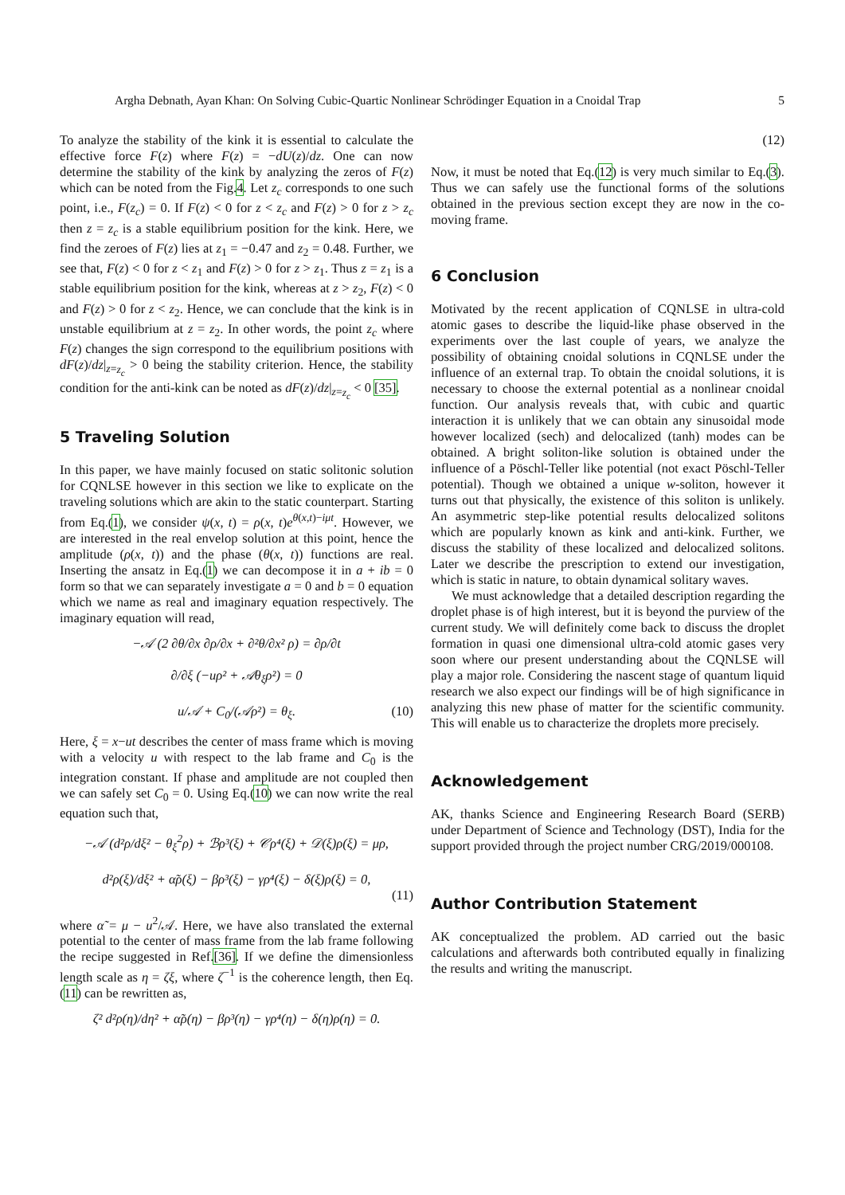Argha Debnath, Ayan Khan: On Solving Cubic-Quartic Nonlinear Schrödinger Equation in a Cnoidal Trap 5
To analyze the stability of the kink it is essential to calculate the effective force F(z) where F(z) = −dU(z)/dz. One can now determine the stability of the kink by analyzing the zeros of F(z) which can be noted from the Fig.4. Let z<sub>c</sub> corresponds to one such point, i.e., F(z<sub>c</sub>) = 0. If F(z) < 0 for z < z<sub>c</sub> and F(z) > 0 for z > z<sub>c</sub> then z = z<sub>c</sub> is a stable equilibrium position for the kink. Here, we find the zeroes of F(z) lies at z<sub>1</sub> = −0.47 and z<sub>2</sub> = 0.48. Further, we see that, F(z) < 0 for z < z<sub>1</sub> and F(z) > 0 for z > z<sub>1</sub>. Thus z = z<sub>1</sub> is a stable equilibrium position for the kink, whereas at z > z<sub>2</sub>, F(z) < 0 and F(z) > 0 for z < z<sub>2</sub>. Hence, we can conclude that the kink is in unstable equilibrium at z = z<sub>2</sub>. In other words, the point z<sub>c</sub> where F(z) changes the sign correspond to the equilibrium positions with dF(z)/dz|<sub>z=z<sub>c</sub></sub> > 0 being the stability criterion. Hence, the stability condition for the anti-kink can be noted as dF(z)/dz|<sub>z=z<sub>c</sub></sub> < 0 [35].
5 Traveling Solution
In this paper, we have mainly focused on static solitonic solution for CQNLSE however in this section we like to explicate on the traveling solutions which are akin to the static counterpart. Starting from Eq.(1), we consider ψ(x, t) = ρ(x, t)e<sup>θ(x,t)−iμt</sup>. However, we are interested in the real envelop solution at this point, hence the amplitude (ρ(x, t)) and the phase (θ(x, t)) functions are real. Inserting the ansatz in Eq.(1) we can decompose it in a + ib = 0 form so that we can separately investigate a = 0 and b = 0 equation which we name as real and imaginary equation respectively. The imaginary equation will read,
−𝒜 (2 ∂θ/∂x ∂ρ/∂x + ∂²θ/∂x² ρ) = ∂ρ/∂t
∂/∂ξ (−uρ² + 𝒜θ<sub>ξ</sub>ρ²) = 0
u/𝒜 + C<sub>0</sub>/(𝒜ρ²) = θ<sub>ξ</sub>. (10)
Here, ξ = x−ut describes the center of mass frame which is moving with a velocity u with respect to the lab frame and C<sub>0</sub> is the integration constant. If phase and amplitude are not coupled then we can safely set C<sub>0</sub> = 0. Using Eq.(10) we can now write the real equation such that,
−𝒜 (d²ρ/dξ² − θ<sub>ξ</sub><sup>2</sup>ρ) + ℬρ³(ξ) + 𝒞ρ⁴(ξ) + 𝒟(ξ)ρ(ξ) = μρ,
d²ρ(ξ)/dξ² + α̃ρ(ξ) − βρ³(ξ) − γρ⁴(ξ) − δ(ξ)ρ(ξ) = 0,
(11)
where α̃ = μ − u<sup>2</sup>/𝒜. Here, we have also translated the external potential to the center of mass frame from the lab frame following the recipe suggested in Ref.[36]. If we define the dimensionless length scale as η = ζξ, where ζ<sup>−1</sup> is the coherence length, then Eq.(11) can be rewritten as,
ζ² d²ρ(η)/dη² + α̃ρ(η) − βρ³(η) − γρ⁴(η) − δ(η)ρ(η) = 0.
(12)
Now, it must be noted that Eq.(12) is very much similar to Eq.(3). Thus we can safely use the functional forms of the solutions obtained in the previous section except they are now in the co-moving frame.
6 Conclusion
Motivated by the recent application of CQNLSE in ultra-cold atomic gases to describe the liquid-like phase observed in the experiments over the last couple of years, we analyze the possibility of obtaining cnoidal solutions in CQNLSE under the influence of an external trap. To obtain the cnoidal solutions, it is necessary to choose the external potential as a nonlinear cnoidal function. Our analysis reveals that, with cubic and quartic interaction it is unlikely that we can obtain any sinusoidal mode however localized (sech) and delocalized (tanh) modes can be obtained. A bright soliton-like solution is obtained under the influence of a Pöschl-Teller like potential (not exact Pöschl-Teller potential). Though we obtained a unique w-soliton, however it turns out that physically, the existence of this soliton is unlikely. An asymmetric step-like potential results delocalized solitons which are popularly known as kink and anti-kink. Further, we discuss the stability of these localized and delocalized solitons. Later we describe the prescription to extend our investigation, which is static in nature, to obtain dynamical solitary waves.
We must acknowledge that a detailed description regarding the droplet phase is of high interest, but it is beyond the purview of the current study. We will definitely come back to discuss the droplet formation in quasi one dimensional ultra-cold atomic gases very soon where our present understanding about the CQNLSE will play a major role. Considering the nascent stage of quantum liquid research we also expect our findings will be of high significance in analyzing this new phase of matter for the scientific community. This will enable us to characterize the droplets more precisely.
Acknowledgement
AK, thanks Science and Engineering Research Board (SERB) under Department of Science and Technology (DST), India for the support provided through the project number CRG/2019/000108.
Author Contribution Statement
AK conceptualized the problem. AD carried out the basic calculations and afterwards both contributed equally in finalizing the results and writing the manuscript.